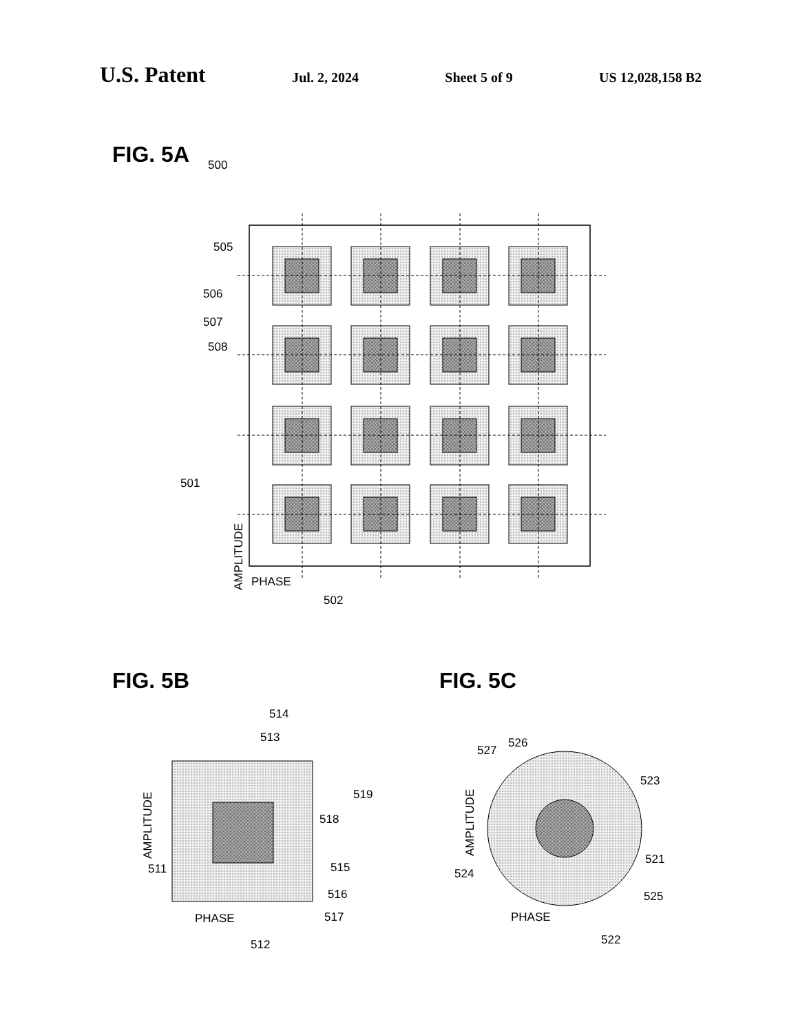U.S. Patent Jul. 2, 2024 Sheet 5 of 9 US 12,028,158 B2
FIG. 5A
500
505
506
507
508
501
PHASE
502
AMPLITUDE
FIG. 5B
FIG. 5C
514
513
519
518
515
516
517
511
PHASE
512
AMPLITUDE
527
526
523
521
524
525
PHASE
522
AMPLITUDE